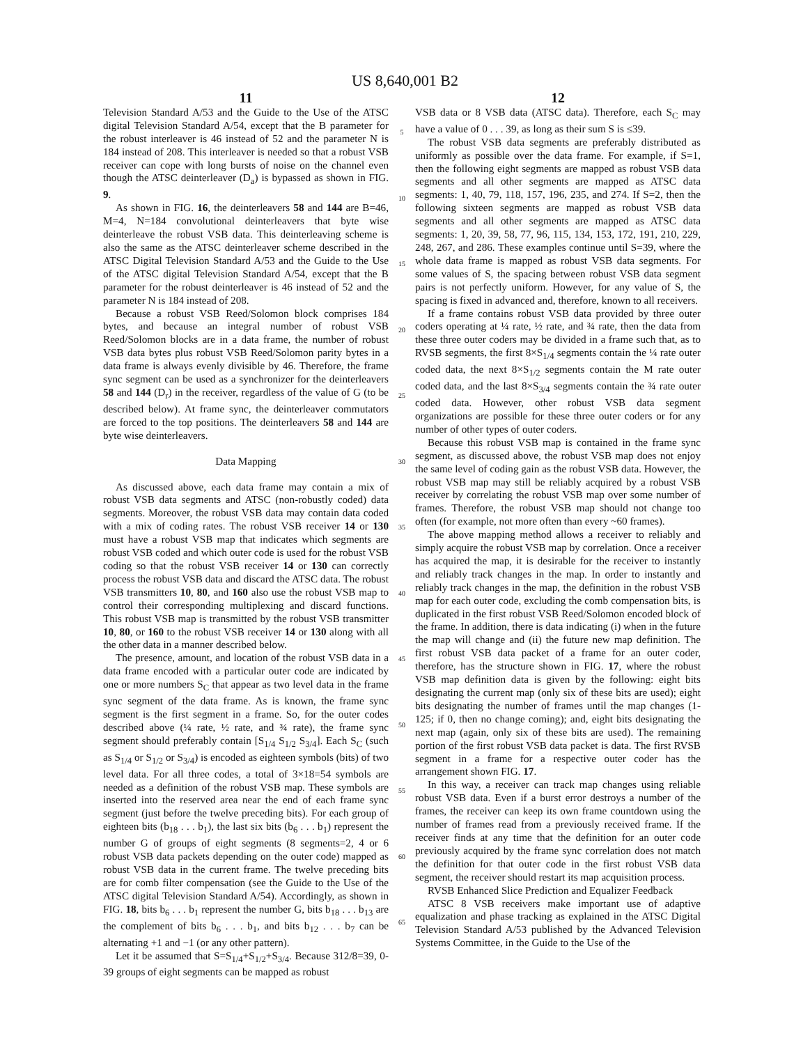US 8,640,001 B2
11
Television Standard A/53 and the Guide to the Use of the ATSC digital Television Standard A/54, except that the B parameter for the robust interleaver is 46 instead of 52 and the parameter N is 184 instead of 208. This interleaver is needed so that a robust VSB receiver can cope with long bursts of noise on the channel even though the ATSC deinterleaver (D<sub>a</sub>) is bypassed as shown in FIG. 9.
As shown in FIG. 16, the deinterleavers 58 and 144 are B=46, M=4, N=184 convolutional deinterleavers that byte wise deinterleave the robust VSB data. This deinterleaving scheme is also the same as the ATSC deinterleaver scheme described in the ATSC Digital Television Standard A/53 and the Guide to the Use of the ATSC digital Television Standard A/54, except that the B parameter for the robust deinterleaver is 46 instead of 52 and the parameter N is 184 instead of 208.
Because a robust VSB Reed/Solomon block comprises 184 bytes, and because an integral number of robust VSB Reed/Solomon blocks are in a data frame, the number of robust VSB data bytes plus robust VSB Reed/Solomon parity bytes in a data frame is always evenly divisible by 46. Therefore, the frame sync segment can be used as a synchronizer for the deinterleavers 58 and 144 (D<sub>r</sub>) in the receiver, regardless of the value of G (to be described below). At frame sync, the deinterleaver commutators are forced to the top positions. The deinterleavers 58 and 144 are byte wise deinterleavers.
Data Mapping
As discussed above, each data frame may contain a mix of robust VSB data segments and ATSC (non-robustly coded) data segments. Moreover, the robust VSB data may contain data coded with a mix of coding rates. The robust VSB receiver 14 or 130 must have a robust VSB map that indicates which segments are robust VSB coded and which outer code is used for the robust VSB coding so that the robust VSB receiver 14 or 130 can correctly process the robust VSB data and discard the ATSC data. The robust VSB transmitters 10, 80, and 160 also use the robust VSB map to control their corresponding multiplexing and discard functions. This robust VSB map is transmitted by the robust VSB transmitter 10, 80, or 160 to the robust VSB receiver 14 or 130 along with all the other data in a manner described below.
The presence, amount, and location of the robust VSB data in a data frame encoded with a particular outer code are indicated by one or more numbers S<sub>C</sub> that appear as two level data in the frame sync segment of the data frame. As is known, the frame sync segment is the first segment in a frame. So, for the outer codes described above (¼ rate, ½ rate, and ¾ rate), the frame sync segment should preferably contain [S<sub>1/4</sub> S<sub>1/2</sub> S<sub>3/4</sub>]. Each S<sub>C</sub> (such as S<sub>1/4</sub> or S<sub>1/2</sub> or S<sub>3/4</sub>) is encoded as eighteen symbols (bits) of two level data. For all three codes, a total of 3×18=54 symbols are needed as a definition of the robust VSB map. These symbols are inserted into the reserved area near the end of each frame sync segment (just before the twelve preceding bits). For each group of eighteen bits (b<sub>18</sub> . . . b<sub>1</sub>), the last six bits (b<sub>6</sub> . . . b<sub>1</sub>) represent the number G of groups of eight segments (8 segments=2, 4 or 6 robust VSB data packets depending on the outer code) mapped as robust VSB data in the current frame. The twelve preceding bits are for comb filter compensation (see the Guide to the Use of the ATSC digital Television Standard A/54). Accordingly, as shown in FIG. 18, bits b<sub>6</sub> . . . b<sub>1</sub> represent the number G, bits b<sub>18</sub> . . . b<sub>13</sub> are the complement of bits b<sub>6</sub> . . . b<sub>1</sub>, and bits b<sub>12</sub> . . . b<sub>7</sub> can be alternating +1 and −1 (or any other pattern).
Let it be assumed that S=S<sub>1/4</sub>+S<sub>1/2</sub>+S<sub>3/4</sub>. Because 312/8=39, 0-39 groups of eight segments can be mapped as robust
5
10
15
20
25
30
35
40
45
50
55
60
65
12
VSB data or 8 VSB data (ATSC data). Therefore, each S<sub>C</sub> may have a value of 0 . . . 39, as long as their sum S is ≤39.
The robust VSB data segments are preferably distributed as uniformly as possible over the data frame. For example, if S=1, then the following eight segments are mapped as robust VSB data segments and all other segments are mapped as ATSC data segments: 1, 40, 79, 118, 157, 196, 235, and 274. If S=2, then the following sixteen segments are mapped as robust VSB data segments and all other segments are mapped as ATSC data segments: 1, 20, 39, 58, 77, 96, 115, 134, 153, 172, 191, 210, 229, 248, 267, and 286. These examples continue until S=39, where the whole data frame is mapped as robust VSB data segments. For some values of S, the spacing between robust VSB data segment pairs is not perfectly uniform. However, for any value of S, the spacing is fixed in advanced and, therefore, known to all receivers.
If a frame contains robust VSB data provided by three outer coders operating at ¼ rate, ½ rate, and ¾ rate, then the data from these three outer coders may be divided in a frame such that, as to RVSB segments, the first 8×S<sub>1/4</sub> segments contain the ¼ rate outer coded data, the next 8×S<sub>1/2</sub> segments contain the M rate outer coded data, and the last 8×S<sub>3/4</sub> segments contain the ¾ rate outer coded data. However, other robust VSB data segment organizations are possible for these three outer coders or for any number of other types of outer coders.
Because this robust VSB map is contained in the frame sync segment, as discussed above, the robust VSB map does not enjoy the same level of coding gain as the robust VSB data. However, the robust VSB map may still be reliably acquired by a robust VSB receiver by correlating the robust VSB map over some number of frames. Therefore, the robust VSB map should not change too often (for example, not more often than every ~60 frames).
The above mapping method allows a receiver to reliably and simply acquire the robust VSB map by correlation. Once a receiver has acquired the map, it is desirable for the receiver to instantly and reliably track changes in the map. In order to instantly and reliably track changes in the map, the definition in the robust VSB map for each outer code, excluding the comb compensation bits, is duplicated in the first robust VSB Reed/Solomon encoded block of the frame. In addition, there is data indicating (i) when in the future the map will change and (ii) the future new map definition. The first robust VSB data packet of a frame for an outer coder, therefore, has the structure shown in FIG. 17, where the robust VSB map definition data is given by the following: eight bits designating the current map (only six of these bits are used); eight bits designating the number of frames until the map changes (1-125; if 0, then no change coming); and, eight bits designating the next map (again, only six of these bits are used). The remaining portion of the first robust VSB data packet is data. The first RVSB segment in a frame for a respective outer coder has the arrangement shown FIG. 17.
In this way, a receiver can track map changes using reliable robust VSB data. Even if a burst error destroys a number of the frames, the receiver can keep its own frame countdown using the number of frames read from a previously received frame. If the receiver finds at any time that the definition for an outer code previously acquired by the frame sync correlation does not match the definition for that outer code in the first robust VSB data segment, the receiver should restart its map acquisition process.
RVSB Enhanced Slice Prediction and Equalizer Feedback
ATSC 8 VSB receivers make important use of adaptive equalization and phase tracking as explained in the ATSC Digital Television Standard A/53 published by the Advanced Television Systems Committee, in the Guide to the Use of the